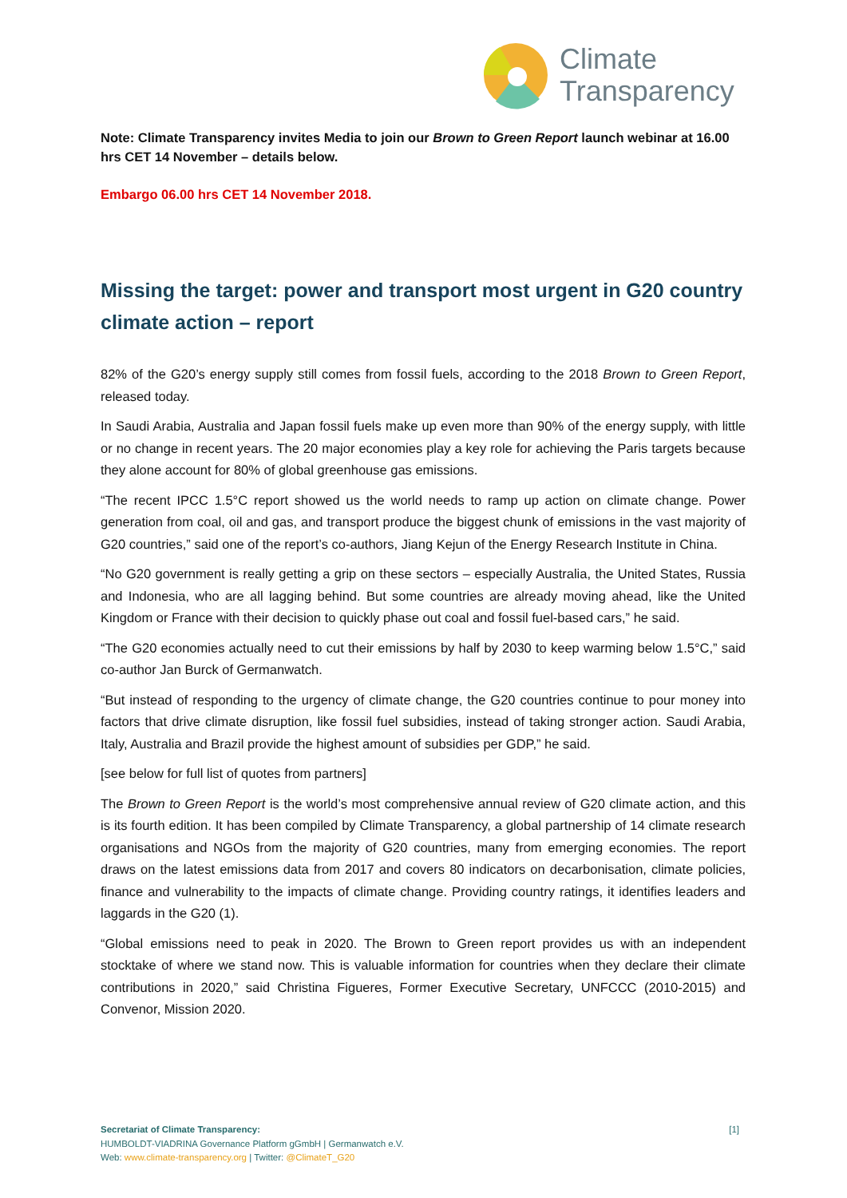Climate
Transparency
Note: Climate Transparency invites Media to join our Brown to Green Report launch webinar at 16.00 hrs CET 14 November – details below.
Embargo 06.00 hrs CET 14 November 2018.
Missing the target: power and transport most urgent in G20 country climate action – report
82% of the G20’s energy supply still comes from fossil fuels, according to the 2018 Brown to Green Report, released today.
In Saudi Arabia, Australia and Japan fossil fuels make up even more than 90% of the energy supply, with little or no change in recent years. The 20 major economies play a key role for achieving the Paris targets because they alone account for 80% of global greenhouse gas emissions.
“The recent IPCC 1.5°C report showed us the world needs to ramp up action on climate change. Power generation from coal, oil and gas, and transport produce the biggest chunk of emissions in the vast majority of G20 countries,” said one of the report’s co-authors, Jiang Kejun of the Energy Research Institute in China.
“No G20 government is really getting a grip on these sectors – especially Australia, the United States, Russia and Indonesia, who are all lagging behind. But some countries are already moving ahead, like the United Kingdom or France with their decision to quickly phase out coal and fossil fuel-based cars,” he said.
“The G20 economies actually need to cut their emissions by half by 2030 to keep warming below 1.5°C,” said co-author Jan Burck of Germanwatch.
“But instead of responding to the urgency of climate change, the G20 countries continue to pour money into factors that drive climate disruption, like fossil fuel subsidies, instead of taking stronger action. Saudi Arabia, Italy, Australia and Brazil provide the highest amount of subsidies per GDP,” he said.
[see below for full list of quotes from partners]
The Brown to Green Report is the world’s most comprehensive annual review of G20 climate action, and this is its fourth edition. It has been compiled by Climate Transparency, a global partnership of 14 climate research organisations and NGOs from the majority of G20 countries, many from emerging economies. The report draws on the latest emissions data from 2017 and covers 80 indicators on decarbonisation, climate policies, finance and vulnerability to the impacts of climate change. Providing country ratings, it identifies leaders and laggards in the G20 (1).
“Global emissions need to peak in 2020. The Brown to Green report provides us with an independent stocktake of where we stand now. This is valuable information for countries when they declare their climate contributions in 2020,” said Christina Figueres, Former Executive Secretary, UNFCCC (2010-2015) and Convenor, Mission 2020.
[1] Secretariat of Climate Transparency:
HUMBOLDT-VIADRINA Governance Platform gGmbH | Germanwatch e.V.
Web: www.climate-transparency.org | Twitter: @ClimateT_G20